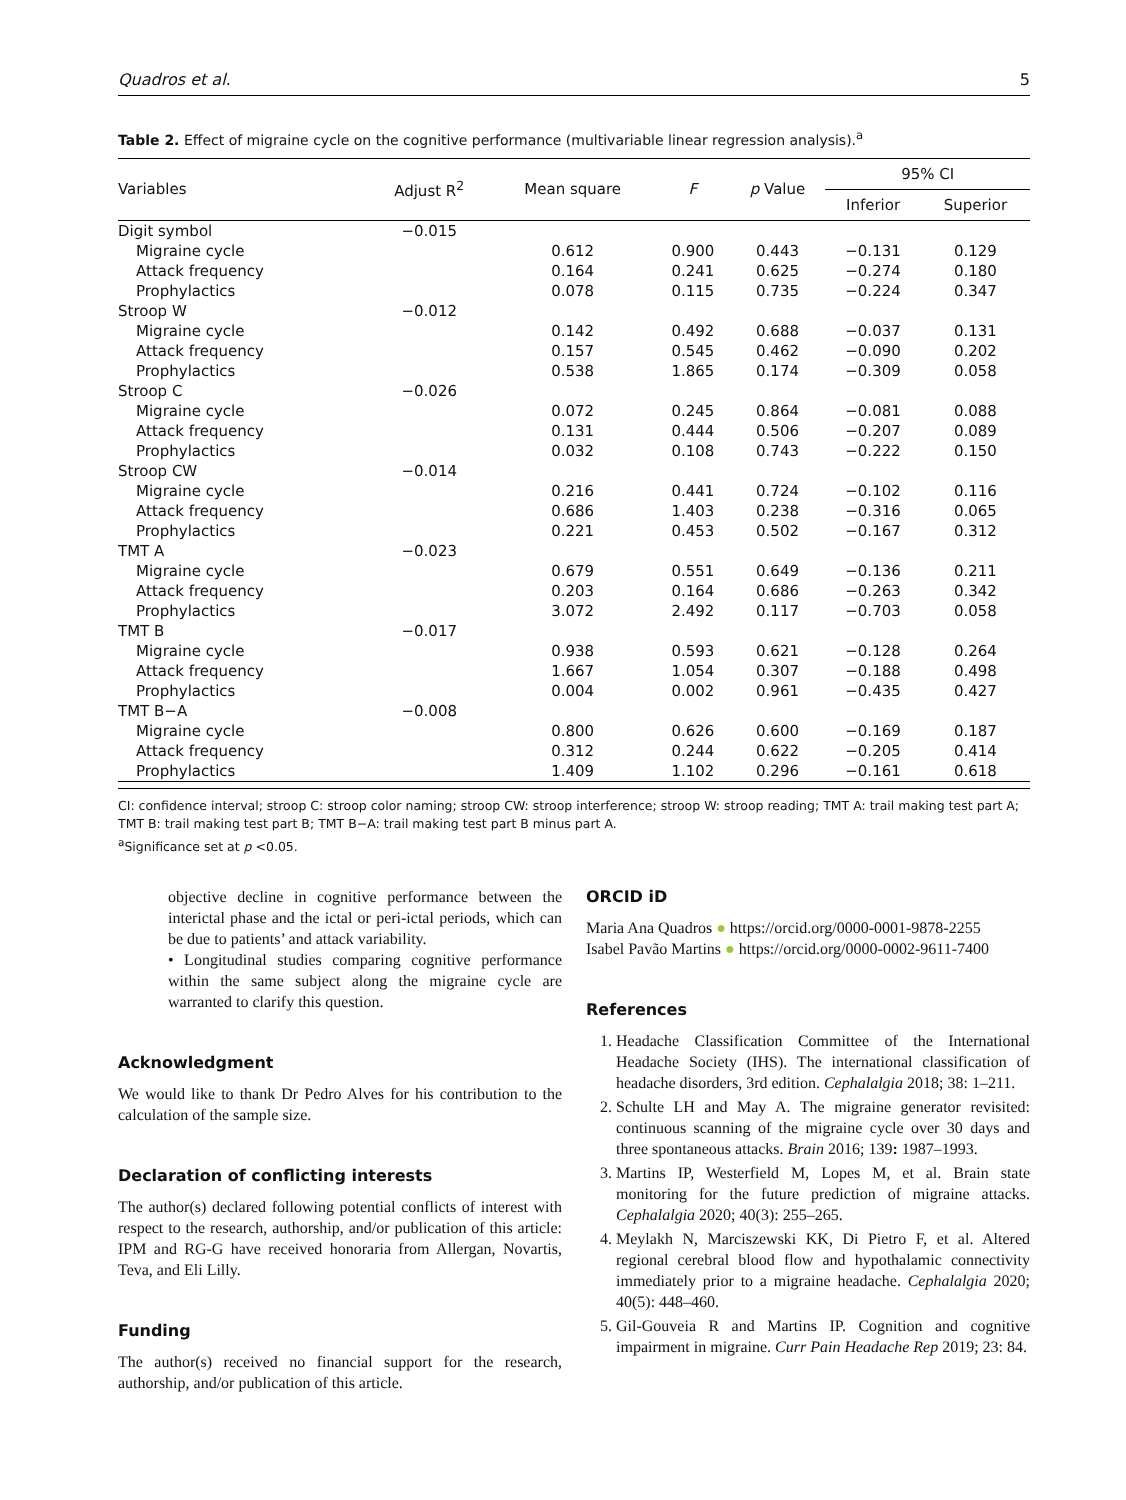Quadros et al. 5
Table 2. Effect of migraine cycle on the cognitive performance (multivariable linear regression analysis).<sup>a</sup>
| Variables | Adjust R<sup>2</sup> | Mean square | F | p Value | 95% CI | |
| --- | --- | --- | --- | --- | --- | --- |
| | | | | | Inferior | Superior |
| Digit symbol | −0.015 | | | | | |
| Migraine cycle | | 0.612 | 0.900 | 0.443 | −0.131 | 0.129 |
| Attack frequency | | 0.164 | 0.241 | 0.625 | −0.274 | 0.180 |
| Prophylactics | | 0.078 | 0.115 | 0.735 | −0.224 | 0.347 |
| Stroop W | −0.012 | | | | | |
| Migraine cycle | | 0.142 | 0.492 | 0.688 | −0.037 | 0.131 |
| Attack frequency | | 0.157 | 0.545 | 0.462 | −0.090 | 0.202 |
| Prophylactics | | 0.538 | 1.865 | 0.174 | −0.309 | 0.058 |
| Stroop C | −0.026 | | | | | |
| Migraine cycle | | 0.072 | 0.245 | 0.864 | −0.081 | 0.088 |
| Attack frequency | | 0.131 | 0.444 | 0.506 | −0.207 | 0.089 |
| Prophylactics | | 0.032 | 0.108 | 0.743 | −0.222 | 0.150 |
| Stroop CW | −0.014 | | | | | |
| Migraine cycle | | 0.216 | 0.441 | 0.724 | −0.102 | 0.116 |
| Attack frequency | | 0.686 | 1.403 | 0.238 | −0.316 | 0.065 |
| Prophylactics | | 0.221 | 0.453 | 0.502 | −0.167 | 0.312 |
| TMT A | −0.023 | | | | | |
| Migraine cycle | | 0.679 | 0.551 | 0.649 | −0.136 | 0.211 |
| Attack frequency | | 0.203 | 0.164 | 0.686 | −0.263 | 0.342 |
| Prophylactics | | 3.072 | 2.492 | 0.117 | −0.703 | 0.058 |
| TMT B | −0.017 | | | | | |
| Migraine cycle | | 0.938 | 0.593 | 0.621 | −0.128 | 0.264 |
| Attack frequency | | 1.667 | 1.054 | 0.307 | −0.188 | 0.498 |
| Prophylactics | | 0.004 | 0.002 | 0.961 | −0.435 | 0.427 |
| TMT B−A | −0.008 | | | | | |
| Migraine cycle | | 0.800 | 0.626 | 0.600 | −0.169 | 0.187 |
| Attack frequency | | 0.312 | 0.244 | 0.622 | −0.205 | 0.414 |
| Prophylactics | | 1.409 | 1.102 | 0.296 | −0.161 | 0.618 |
CI: confidence interval; stroop C: stroop color naming; stroop CW: stroop interference; stroop W: stroop reading; TMT A: trail making test part A; TMT B: trail making test part B; TMT B−A: trail making test part B minus part A.
<sup>a</sup> Significance set at p <0.05.
objective decline in cognitive performance between the interictal phase and the ictal or peri-ictal periods, which can be due to patients’ and attack variability.
• Longitudinal studies comparing cognitive performance within the same subject along the migraine cycle are warranted to clarify this question.
Acknowledgment
We would like to thank Dr Pedro Alves for his contribution to the calculation of the sample size.
Declaration of conflicting interests
The author(s) declared following potential conflicts of interest with respect to the research, authorship, and/or publication of this article: IPM and RG-G have received honoraria from Allergan, Novartis, Teva, and Eli Lilly.
Funding
The author(s) received no financial support for the research, authorship, and/or publication of this article.
ORCID iD
Maria Ana Quadros ● https://orcid.org/0000-0001-9878-2255
Isabel Pavão Martins ● https://orcid.org/0000-0002-9611-7400
References
1. Headache Classification Committee of the International Headache Society (IHS). The international classification of headache disorders, 3rd edition. Cephalalgia 2018; 38: 1–211.
2. Schulte LH and May A. The migraine generator revisited: continuous scanning of the migraine cycle over 30 days and three spontaneous attacks. Brain 2016; 139: 1987–1993.
3. Martins IP, Westerfield M, Lopes M, et al. Brain state monitoring for the future prediction of migraine attacks. Cephalalgia 2020; 40(3): 255–265.
4. Meylakh N, Marciszewski KK, Di Pietro F, et al. Altered regional cerebral blood flow and hypothalamic connectivity immediately prior to a migraine headache. Cephalalgia 2020; 40(5): 448–460.
5. Gil-Gouveia R and Martins IP. Cognition and cognitive impairment in migraine. Curr Pain Headache Rep 2019; 23: 84.